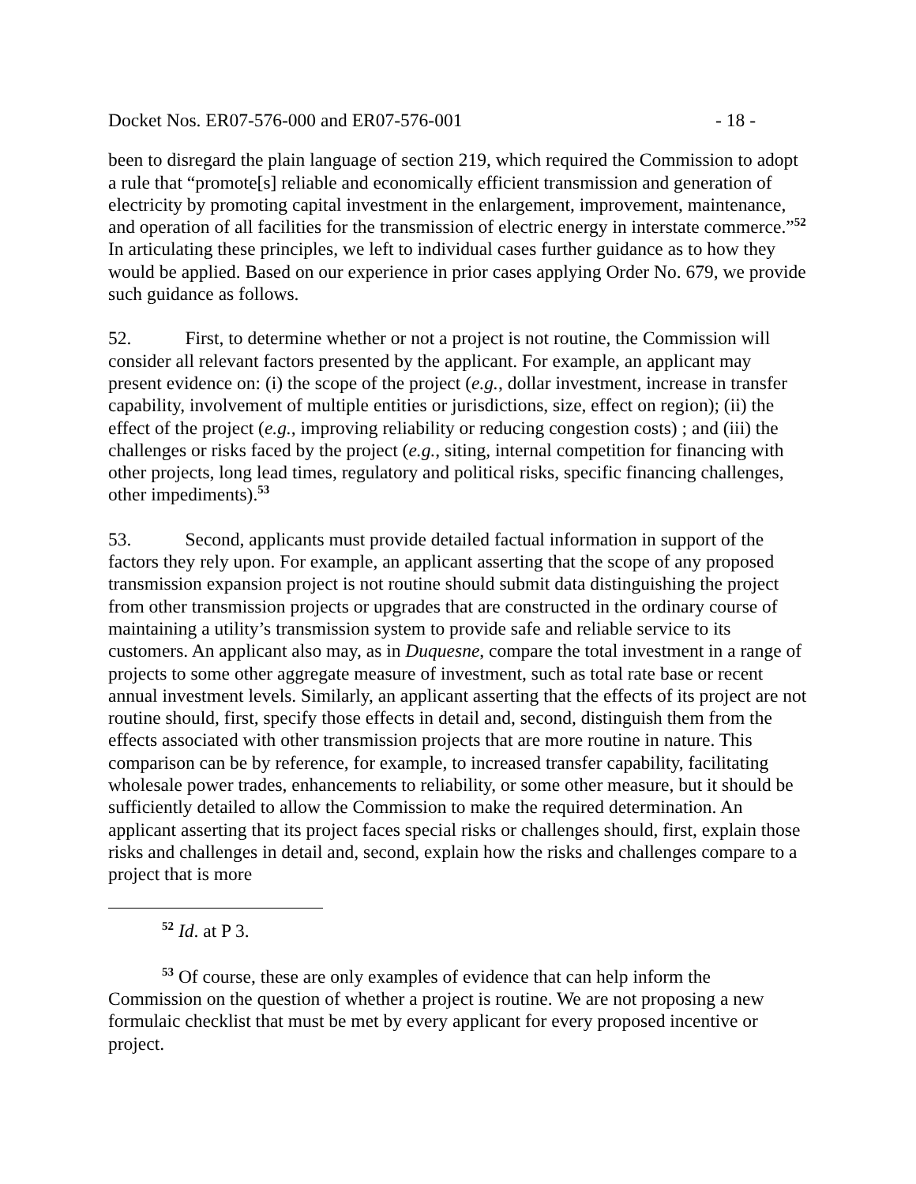Docket Nos. ER07-576-000 and ER07-576-001 - 18 -
been to disregard the plain language of section 219, which required the Commission to adopt a rule that “promote[s] reliable and economically efficient transmission and generation of electricity by promoting capital investment in the enlargement, improvement, maintenance, and operation of all facilities for the transmission of electric energy in interstate commerce.”<sup>52</sup> In articulating these principles, we left to individual cases further guidance as to how they would be applied. Based on our experience in prior cases applying Order No. 679, we provide such guidance as follows.
52. First, to determine whether or not a project is not routine, the Commission will consider all relevant factors presented by the applicant. For example, an applicant may present evidence on: (i) the scope of the project (e.g., dollar investment, increase in transfer capability, involvement of multiple entities or jurisdictions, size, effect on region); (ii) the effect of the project (e.g., improving reliability or reducing congestion costs) ; and (iii) the challenges or risks faced by the project (e.g., siting, internal competition for financing with other projects, long lead times, regulatory and political risks, specific financing challenges, other impediments).<sup>53</sup>
53. Second, applicants must provide detailed factual information in support of the factors they rely upon. For example, an applicant asserting that the scope of any proposed transmission expansion project is not routine should submit data distinguishing the project from other transmission projects or upgrades that are constructed in the ordinary course of maintaining a utility’s transmission system to provide safe and reliable service to its customers. An applicant also may, as in Duquesne, compare the total investment in a range of projects to some other aggregate measure of investment, such as total rate base or recent annual investment levels. Similarly, an applicant asserting that the effects of its project are not routine should, first, specify those effects in detail and, second, distinguish them from the effects associated with other transmission projects that are more routine in nature. This comparison can be by reference, for example, to increased transfer capability, facilitating wholesale power trades, enhancements to reliability, or some other measure, but it should be sufficiently detailed to allow the Commission to make the required determination. An applicant asserting that its project faces special risks or challenges should, first, explain those risks and challenges in detail and, second, explain how the risks and challenges compare to a project that is more
<sup>52</sup> Id. at P 3.
<sup>53</sup> Of course, these are only examples of evidence that can help inform the Commission on the question of whether a project is routine. We are not proposing a new formulaic checklist that must be met by every applicant for every proposed incentive or project.